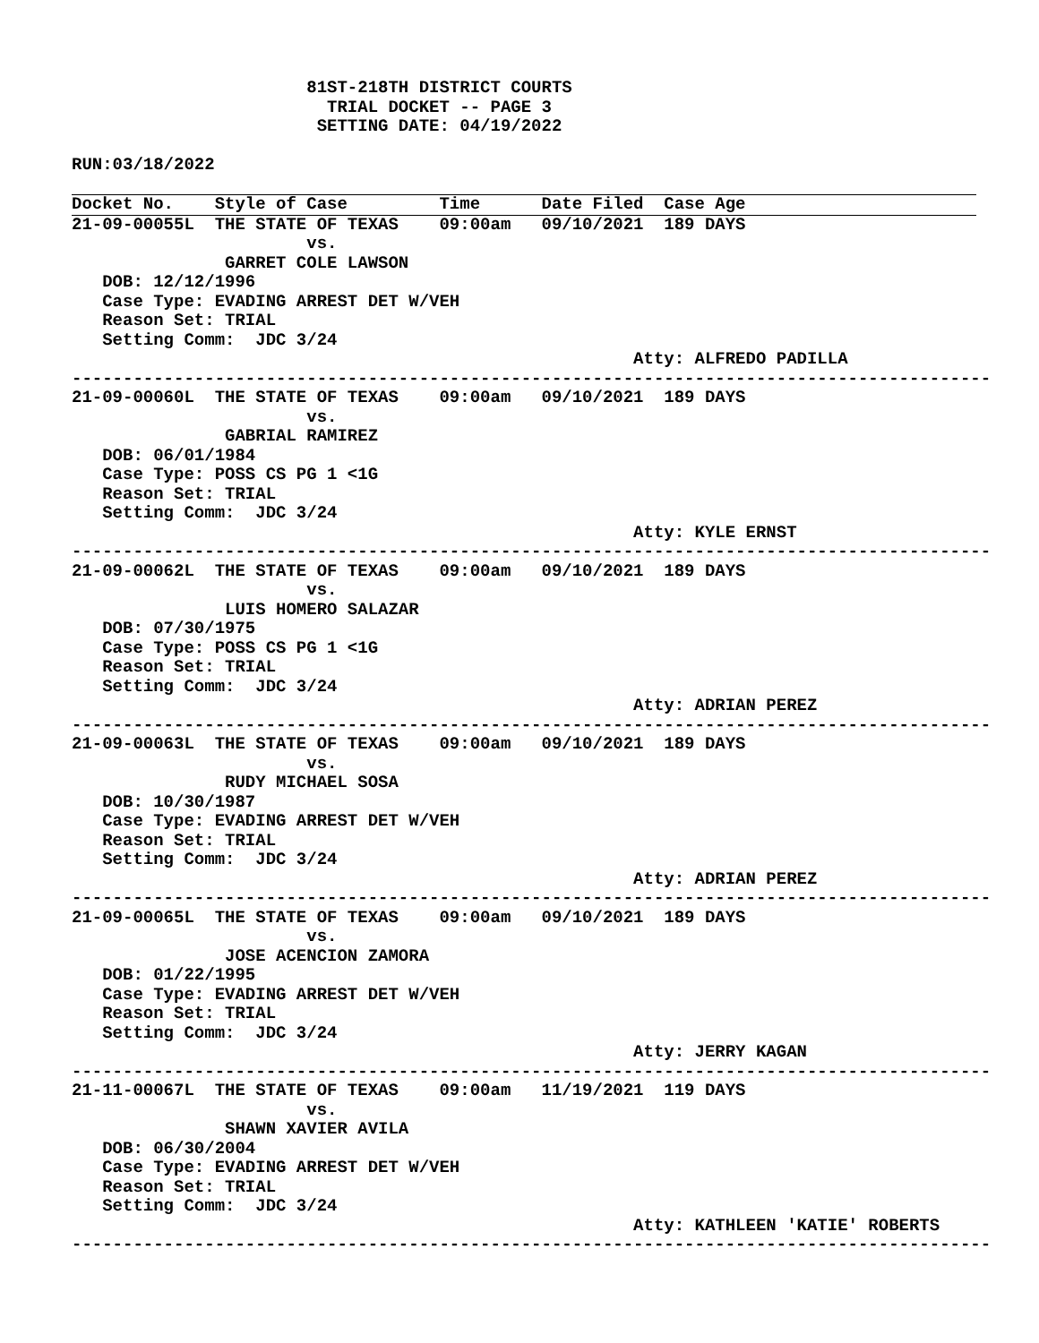81ST-218TH DISTRICT COURTS
                         TRIAL DOCKET -- PAGE 3
                        SETTING DATE: 04/19/2022

RUN:03/18/2022

Docket No.    Style of Case         Time      Date Filed  Case Age
21-09-00055L  THE STATE OF TEXAS    09:00am   09/10/2021  189 DAYS
                       vs.
               GARRET COLE LAWSON
   DOB: 12/12/1996
   Case Type: EVADING ARREST DET W/VEH
   Reason Set: TRIAL
   Setting Comm:  JDC 3/24
                                                       Atty: ALFREDO PADILLA
------------------------------------------------------------------------------------------
21-09-00060L  THE STATE OF TEXAS    09:00am   09/10/2021  189 DAYS
                       vs.
               GABRIAL RAMIREZ
   DOB: 06/01/1984
   Case Type: POSS CS PG 1 <1G
   Reason Set: TRIAL
   Setting Comm:  JDC 3/24
                                                       Atty: KYLE ERNST
------------------------------------------------------------------------------------------
21-09-00062L  THE STATE OF TEXAS    09:00am   09/10/2021  189 DAYS
                       vs.
               LUIS HOMERO SALAZAR
   DOB: 07/30/1975
   Case Type: POSS CS PG 1 <1G
   Reason Set: TRIAL
   Setting Comm:  JDC 3/24
                                                       Atty: ADRIAN PEREZ
------------------------------------------------------------------------------------------
21-09-00063L  THE STATE OF TEXAS    09:00am   09/10/2021  189 DAYS
                       vs.
               RUDY MICHAEL SOSA
   DOB: 10/30/1987
   Case Type: EVADING ARREST DET W/VEH
   Reason Set: TRIAL
   Setting Comm:  JDC 3/24
                                                       Atty: ADRIAN PEREZ
------------------------------------------------------------------------------------------
21-09-00065L  THE STATE OF TEXAS    09:00am   09/10/2021  189 DAYS
                       vs.
               JOSE ACENCION ZAMORA
   DOB: 01/22/1995
   Case Type: EVADING ARREST DET W/VEH
   Reason Set: TRIAL
   Setting Comm:  JDC 3/24
                                                       Atty: JERRY KAGAN
------------------------------------------------------------------------------------------
21-11-00067L  THE STATE OF TEXAS    09:00am   11/19/2021  119 DAYS
                       vs.
               SHAWN XAVIER AVILA
   DOB: 06/30/2004
   Case Type: EVADING ARREST DET W/VEH
   Reason Set: TRIAL
   Setting Comm:  JDC 3/24
                                                       Atty: KATHLEEN 'KATIE' ROBERTS
------------------------------------------------------------------------------------------